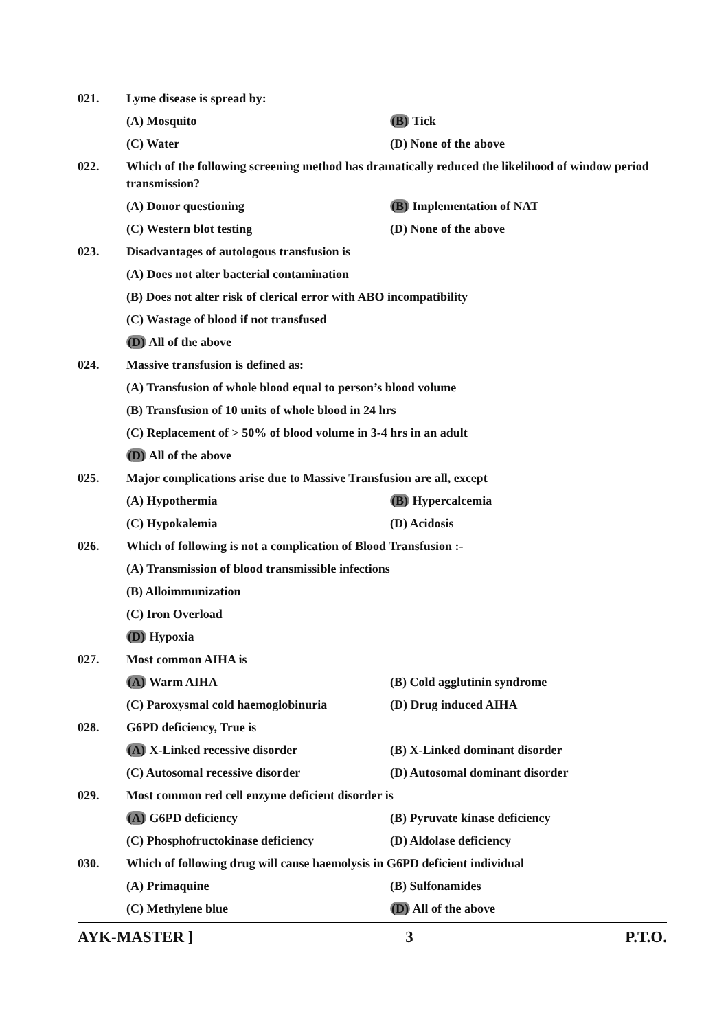021. Lyme disease is spread by:
(A) Mosquito (B) Tick
(C) Water (D) None of the above
022. Which of the following screening method has dramatically reduced the likelihood of window period transmission?
(A) Donor questioning (B) Implementation of NAT
(C) Western blot testing (D) None of the above
023. Disadvantages of autologous transfusion is
(A) Does not alter bacterial contamination
(B) Does not alter risk of clerical error with ABO incompatibility
(C) Wastage of blood if not transfused
(D) All of the above
024. Massive transfusion is defined as:
(A) Transfusion of whole blood equal to person’s blood volume
(B) Transfusion of 10 units of whole blood in 24 hrs
(C) Replacement of > 50% of blood volume in 3-4 hrs in an adult
(D) All of the above
025. Major complications arise due to Massive Transfusion are all, except
(A) Hypothermia (B) Hypercalcemia
(C) Hypokalemia (D) Acidosis
026. Which of following is not a complication of Blood Transfusion :-
(A) Transmission of blood transmissible infections
(B) Alloimmunization
(C) Iron Overload
(D) Hypoxia
027. Most common AIHA is
(A) Warm AIHA (B) Cold agglutinin syndrome
(C) Paroxysmal cold haemoglobinuria (D) Drug induced AIHA
028. G6PD deficiency, True is
(A) X-Linked recessive disorder (B) X-Linked dominant disorder
(C) Autosomal recessive disorder (D) Autosomal dominant disorder
029. Most common red cell enzyme deficient disorder is
(A) G6PD deficiency (B) Pyruvate kinase deficiency
(C) Phosphofructokinase deficiency (D) Aldolase deficiency
030. Which of following drug will cause haemolysis in G6PD deficient individual
(A) Primaquine (B) Sulfonamides
(C) Methylene blue (D) All of the above
AYK-MASTER ] 3 P.T.O.